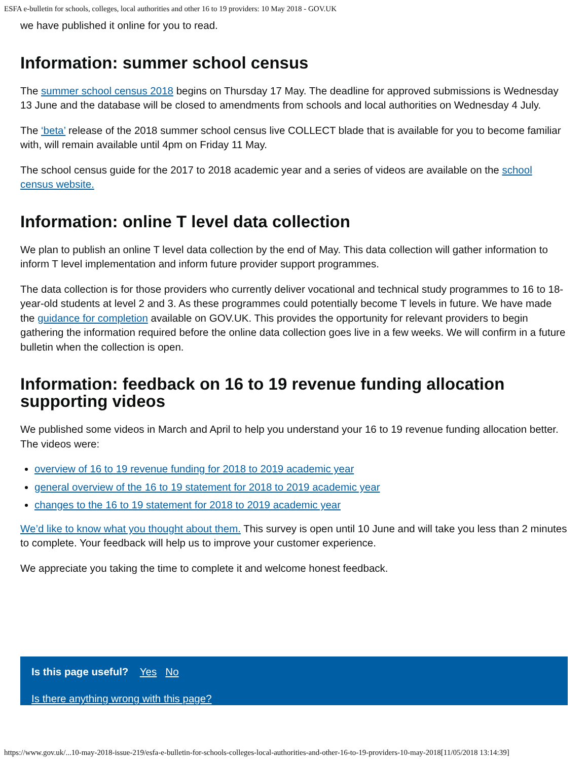ESFA e-bulletin for schools, colleges, local authorities and other 16 to 19 providers: 10 May 2018 - GOV.UK
we have published it online for you to read.
Information: summer school census
The summer school census 2018 begins on Thursday 17 May. The deadline for approved submissions is Wednesday 13 June and the database will be closed to amendments from schools and local authorities on Wednesday 4 July.
The ‘beta’ release of the 2018 summer school census live COLLECT blade that is available for you to become familiar with, will remain available until 4pm on Friday 11 May.
The school census guide for the 2017 to 2018 academic year and a series of videos are available on the school census website.
Information: online T level data collection
We plan to publish an online T level data collection by the end of May. This data collection will gather information to inform T level implementation and inform future provider support programmes.
The data collection is for those providers who currently deliver vocational and technical study programmes to 16 to 18-year-old students at level 2 and 3. As these programmes could potentially become T levels in future. We have made the guidance for completion available on GOV.UK. This provides the opportunity for relevant providers to begin gathering the information required before the online data collection goes live in a few weeks. We will confirm in a future bulletin when the collection is open.
Information: feedback on 16 to 19 revenue funding allocation supporting videos
We published some videos in March and April to help you understand your 16 to 19 revenue funding allocation better. The videos were:
overview of 16 to 19 revenue funding for 2018 to 2019 academic year
general overview of the 16 to 19 statement for 2018 to 2019 academic year
changes to the 16 to 19 statement for 2018 to 2019 academic year
We’d like to know what you thought about them. This survey is open until 10 June and will take you less than 2 minutes to complete. Your feedback will help us to improve your customer experience.
We appreciate you taking the time to complete it and welcome honest feedback.
Is this page useful? Yes No
Is there anything wrong with this page?
https://www.gov.uk/...10-may-2018-issue-219/esfa-e-bulletin-for-schools-colleges-local-authorities-and-other-16-to-19-providers-10-may-2018[11/05/2018 13:14:39]